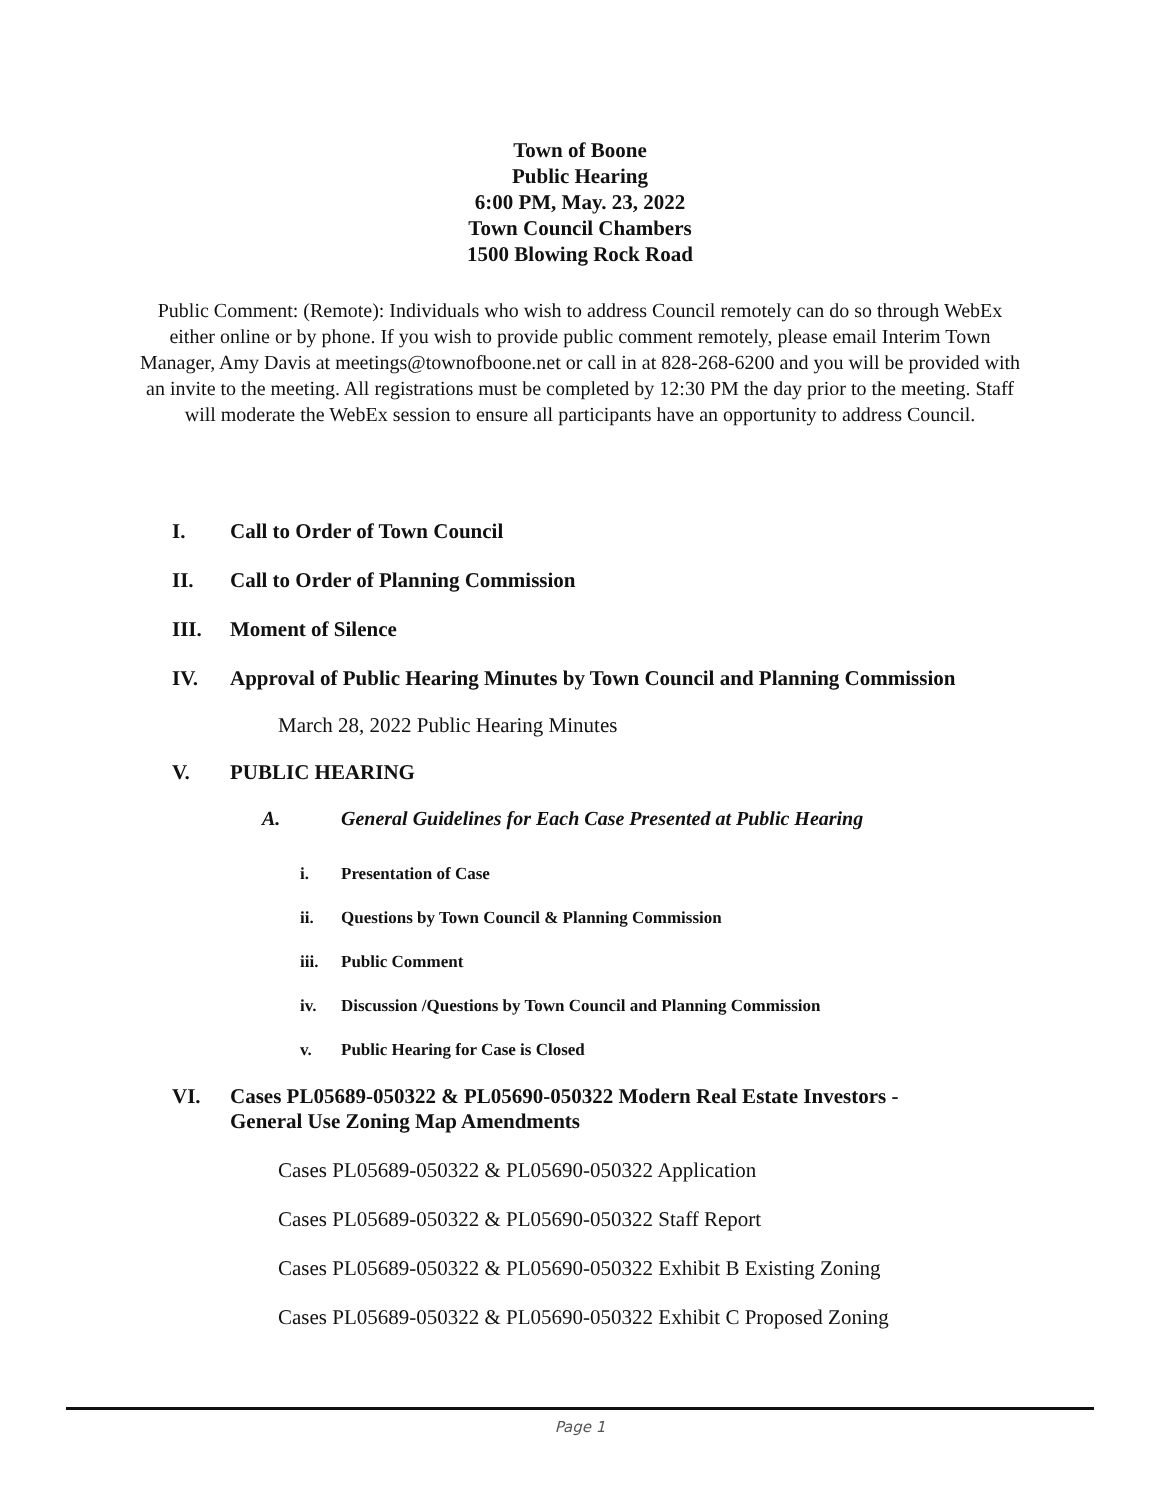Town of Boone
Public Hearing
6:00 PM, May. 23, 2022
Town Council Chambers
1500 Blowing Rock Road
Public Comment: (Remote): Individuals who wish to address Council remotely can do so through WebEx either online or by phone. If you wish to provide public comment remotely, please email Interim Town Manager, Amy Davis at meetings@townofboone.net or call in at 828-268-6200 and you will be provided with an invite to the meeting. All registrations must be completed by 12:30 PM the day prior to the meeting. Staff will moderate the WebEx session to ensure all participants have an opportunity to address Council.
I. Call to Order of Town Council
II. Call to Order of Planning Commission
III. Moment of Silence
IV. Approval of Public Hearing Minutes by Town Council and Planning Commission
March 28, 2022 Public Hearing Minutes
V. PUBLIC HEARING
A. General Guidelines for Each Case Presented at Public Hearing
i. Presentation of Case
ii. Questions by Town Council & Planning Commission
iii. Public Comment
iv. Discussion /Questions by Town Council and Planning Commission
v. Public Hearing for Case is Closed
VI. Cases PL05689-050322 & PL05690-050322 Modern Real Estate Investors -
General Use Zoning Map Amendments
Cases PL05689-050322 & PL05690-050322 Application
Cases PL05689-050322 & PL05690-050322 Staff Report
Cases PL05689-050322 & PL05690-050322 Exhibit B Existing Zoning
Cases PL05689-050322 & PL05690-050322 Exhibit C Proposed Zoning
Page 1